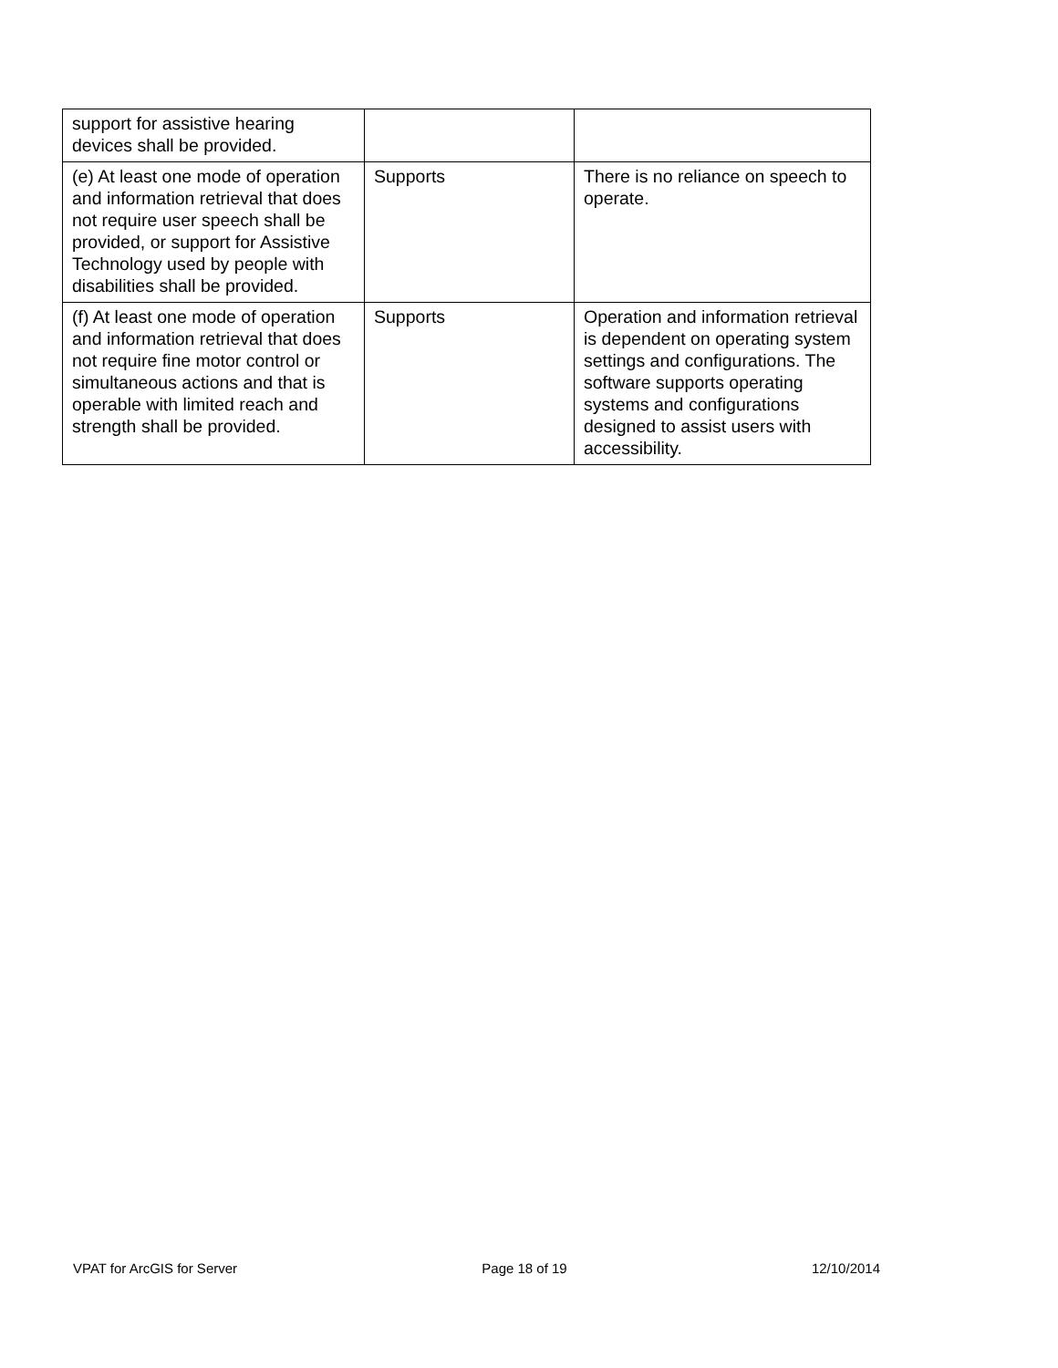| support for assistive hearing devices shall be provided. | | |
| (e) At least one mode of operation and information retrieval that does not require user speech shall be provided, or support for Assistive Technology used by people with disabilities shall be provided. | Supports | There is no reliance on speech to operate. |
| (f) At least one mode of operation and information retrieval that does not require fine motor control or simultaneous actions and that is operable with limited reach and strength shall be provided. | Supports | Operation and information retrieval is dependent on operating system settings and configurations. The software supports operating systems and configurations designed to assist users with accessibility. |
VPAT for ArcGIS for Server Page 18 of 19 12/10/2014